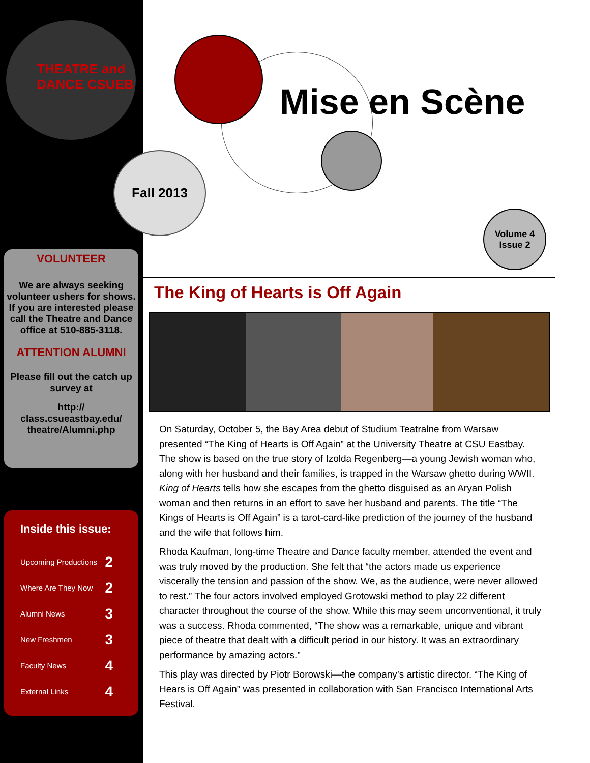THEATRE and DANCE CSUEB
Mise en Scène
Fall 2013
Volume 4
Issue 2
VOLUNTEER
We are always seeking volunteer ushers for shows. If you are interested please call the Theatre and Dance office at 510-885-3118.
ATTENTION ALUMNI
Please fill out the catch up survey at
http://
class.csueastbay.edu/
theatre/Alumni.php
Inside this issue:
Upcoming Productions 2
Where Are They Now 2
Alumni News 3
New Freshmen 3
Faculty News 4
External Links 4
The King of Hearts is Off Again
On Saturday, October 5, the Bay Area debut of Studium Teatralne from Warsaw presented “The King of Hearts is Off Again” at the University Theatre at CSU Eastbay. The show is based on the true story of Izolda Regenberg—a young Jewish woman who, along with her husband and their families, is trapped in the Warsaw ghetto during WWII. King of Hearts tells how she escapes from the ghetto disguised as an Aryan Polish woman and then returns in an effort to save her husband and parents. The title “The Kings of Hearts is Off Again” is a tarot-card-like prediction of the journey of the husband and the wife that follows him.
Rhoda Kaufman, long-time Theatre and Dance faculty member, attended the event and was truly moved by the production. She felt that “the actors made us experience viscerally the tension and passion of the show. We, as the audience, were never allowed to rest.” The four actors involved employed Grotowski method to play 22 different character throughout the course of the show. While this may seem unconventional, it truly was a success. Rhoda commented, “The show was a remarkable, unique and vibrant piece of theatre that dealt with a difficult period in our history. It was an extraordinary performance by amazing actors.”
This play was directed by Piotr Borowski—the company’s artistic director. “The King of Hears is Off Again” was presented in collaboration with San Francisco International Arts Festival.